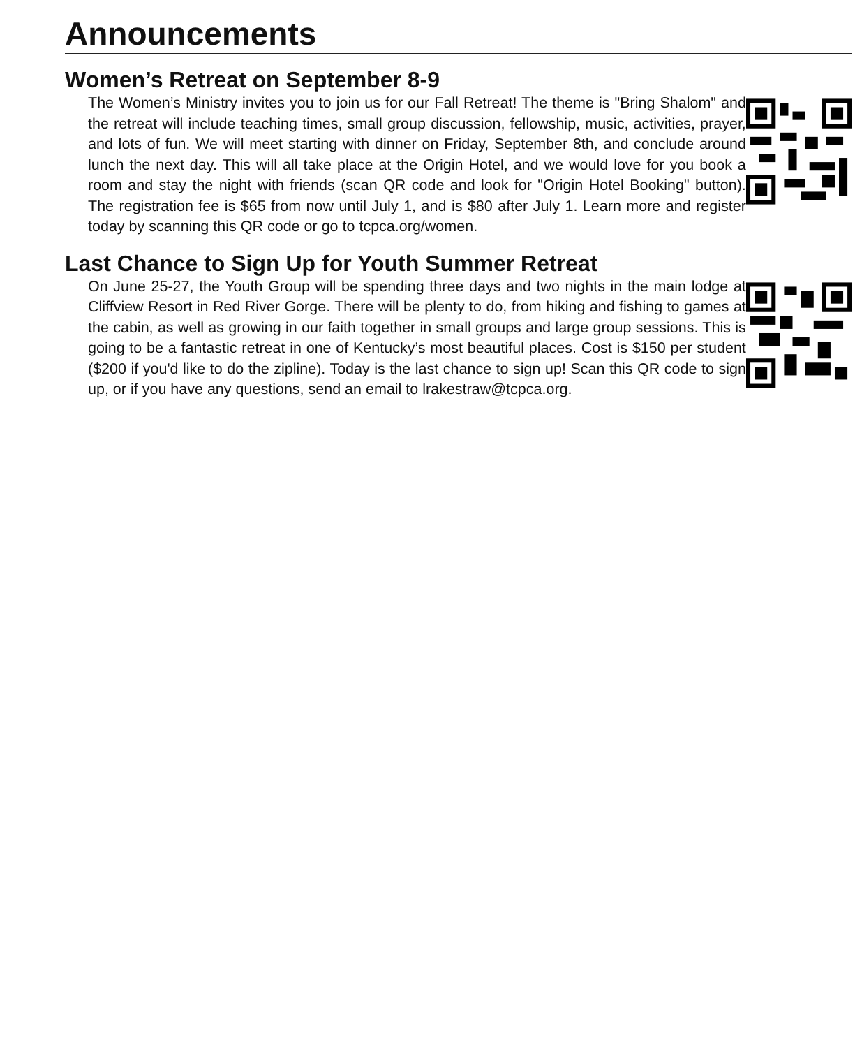Announcements
Women’s Retreat on September 8-9
The Women’s Ministry invites you to join us for our Fall Retreat! The theme is "Bring Shalom" and the retreat will include teaching times, small group discussion, fellowship, music, activities, prayer, and lots of fun. We will meet starting with dinner on Friday, September 8th, and conclude around lunch the next day. This will all take place at the Origin Hotel, and we would love for you book a room and stay the night with friends (scan QR code and look for "Origin Hotel Booking" button). The registration fee is $65 from now until July 1, and is $80 after July 1. Learn more and register today by scanning this QR code or go to tcpca.org/women.
Last Chance to Sign Up for Youth Summer Retreat
On June 25-27, the Youth Group will be spending three days and two nights in the main lodge at Cliffview Resort in Red River Gorge. There will be plenty to do, from hiking and fishing to games at the cabin, as well as growing in our faith together in small groups and large group sessions. This is going to be a fantastic retreat in one of Kentucky’s most beautiful places. Cost is $150 per student ($200 if you'd like to do the zipline). Today is the last chance to sign up! Scan this QR code to sign up, or if you have any questions, send an email to lrakestraw@tcpca.org.